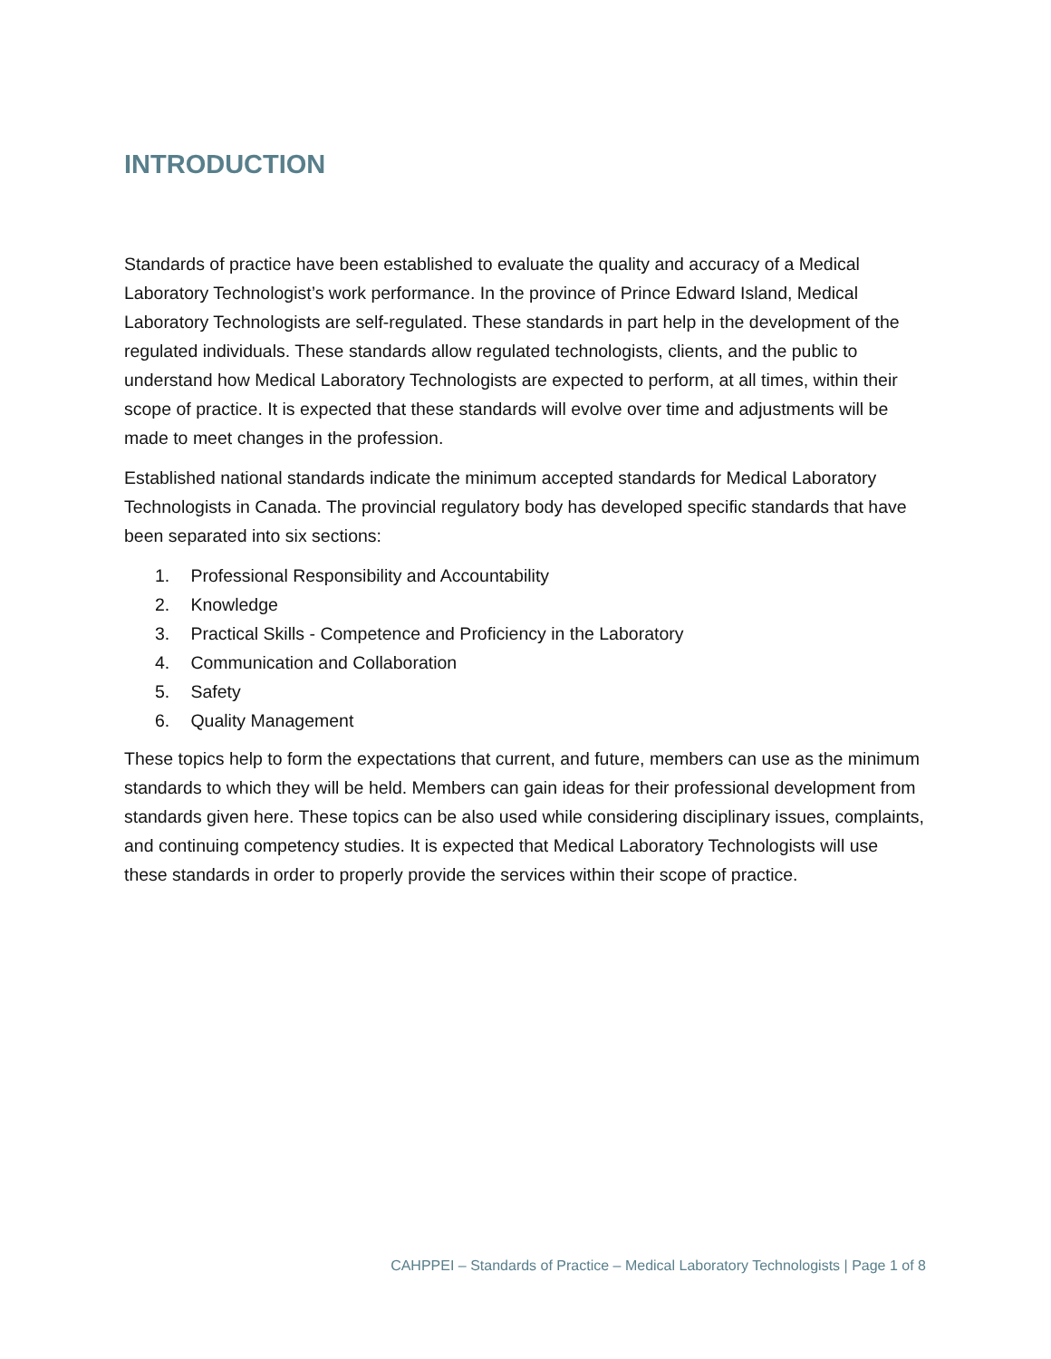INTRODUCTION
Standards of practice have been established to evaluate the quality and accuracy of a Medical Laboratory Technologist’s work performance. In the province of Prince Edward Island, Medical Laboratory Technologists are self-regulated. These standards in part help in the development of the regulated individuals. These standards allow regulated technologists, clients, and the public to understand how Medical Laboratory Technologists are expected to perform, at all times, within their scope of practice. It is expected that these standards will evolve over time and adjustments will be made to meet changes in the profession.
Established national standards indicate the minimum accepted standards for Medical Laboratory Technologists in Canada. The provincial regulatory body has developed specific standards that have been separated into six sections:
1. Professional Responsibility and Accountability
2. Knowledge
3. Practical Skills - Competence and Proficiency in the Laboratory
4. Communication and Collaboration
5. Safety
6. Quality Management
These topics help to form the expectations that current, and future, members can use as the minimum standards to which they will be held. Members can gain ideas for their professional development from standards given here. These topics can be also used while considering disciplinary issues, complaints, and continuing competency studies. It is expected that Medical Laboratory Technologists will use these standards in order to properly provide the services within their scope of practice.
CAHPPEI – Standards of Practice – Medical Laboratory Technologists | Page 1 of 8